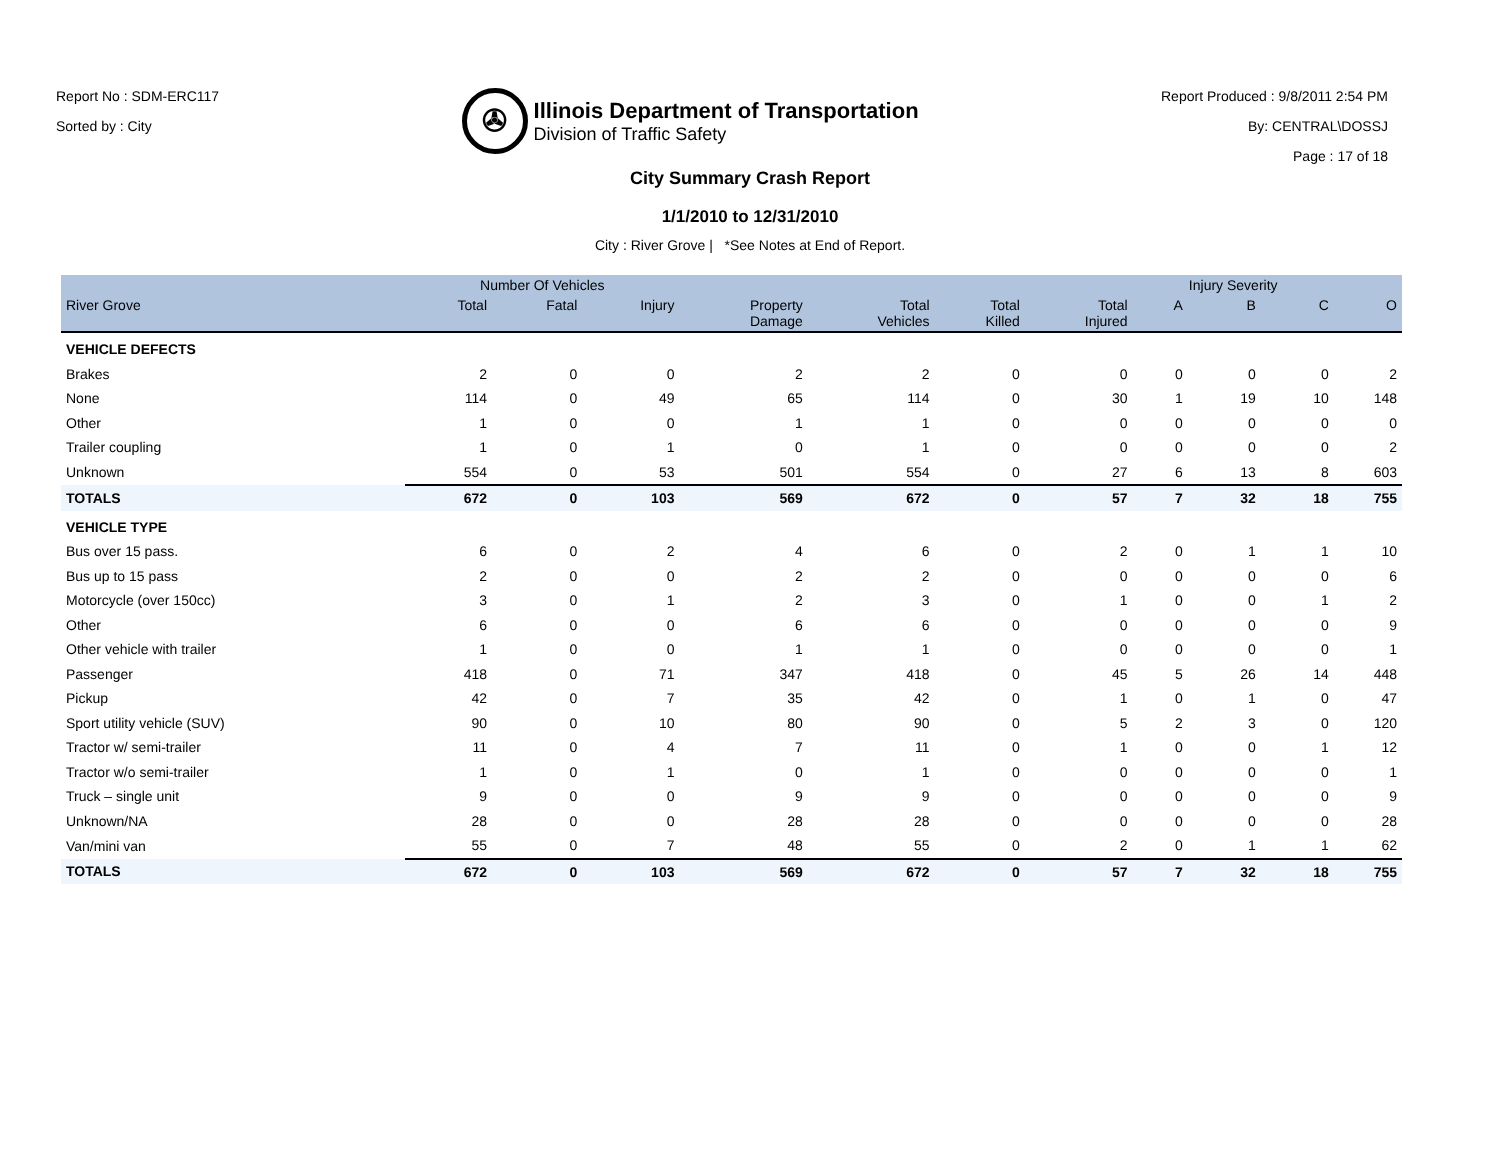Report No : SDM-ERC117
Sorted by : City
✇
Illinois Department of Transportation
Division of Traffic Safety
Report Produced : 9/8/2011 2:54 PM
By: CENTRAL\DOSSJ
Page : 17 of 18
City Summary Crash Report
1/1/2010 to 12/31/2010
City : River Grove | *See Notes at End of Report.
| | Number Of Vehicles | | | | | | | Injury Severity | | | |
| --- | --- | --- | --- | --- | --- | --- | --- | --- | --- | --- | --- |
| River Grove | Total | Fatal | Injury | Property Damage | Total Vehicles | Total Killed | Total Injured | A | B | C | O |
| VEHICLE DEFECTS | | | | | | | | | | | |
| Brakes | 2 | 0 | 0 | 2 | 2 | 0 | 0 | 0 | 0 | 0 | 2 |
| None | 114 | 0 | 49 | 65 | 114 | 0 | 30 | 1 | 19 | 10 | 148 |
| Other | 1 | 0 | 0 | 1 | 1 | 0 | 0 | 0 | 0 | 0 | 0 |
| Trailer coupling | 1 | 0 | 1 | 0 | 1 | 0 | 0 | 0 | 0 | 0 | 2 |
| Unknown | 554 | 0 | 53 | 501 | 554 | 0 | 27 | 6 | 13 | 8 | 603 |
| TOTALS | 672 | 0 | 103 | 569 | 672 | 0 | 57 | 7 | 32 | 18 | 755 |
| VEHICLE TYPE | | | | | | | | | | | |
| Bus over 15 pass. | 6 | 0 | 2 | 4 | 6 | 0 | 2 | 0 | 1 | 1 | 10 |
| Bus up to 15 pass | 2 | 0 | 0 | 2 | 2 | 0 | 0 | 0 | 0 | 0 | 6 |
| Motorcycle (over 150cc) | 3 | 0 | 1 | 2 | 3 | 0 | 1 | 0 | 0 | 1 | 2 |
| Other | 6 | 0 | 0 | 6 | 6 | 0 | 0 | 0 | 0 | 0 | 9 |
| Other vehicle with trailer | 1 | 0 | 0 | 1 | 1 | 0 | 0 | 0 | 0 | 0 | 1 |
| Passenger | 418 | 0 | 71 | 347 | 418 | 0 | 45 | 5 | 26 | 14 | 448 |
| Pickup | 42 | 0 | 7 | 35 | 42 | 0 | 1 | 0 | 1 | 0 | 47 |
| Sport utility vehicle (SUV) | 90 | 0 | 10 | 80 | 90 | 0 | 5 | 2 | 3 | 0 | 120 |
| Tractor w/ semi-trailer | 11 | 0 | 4 | 7 | 11 | 0 | 1 | 0 | 0 | 1 | 12 |
| Tractor w/o semi-trailer | 1 | 0 | 1 | 0 | 1 | 0 | 0 | 0 | 0 | 0 | 1 |
| Truck – single unit | 9 | 0 | 0 | 9 | 9 | 0 | 0 | 0 | 0 | 0 | 9 |
| Unknown/NA | 28 | 0 | 0 | 28 | 28 | 0 | 0 | 0 | 0 | 0 | 28 |
| Van/mini van | 55 | 0 | 7 | 48 | 55 | 0 | 2 | 0 | 1 | 1 | 62 |
| TOTALS | 672 | 0 | 103 | 569 | 672 | 0 | 57 | 7 | 32 | 18 | 755 |